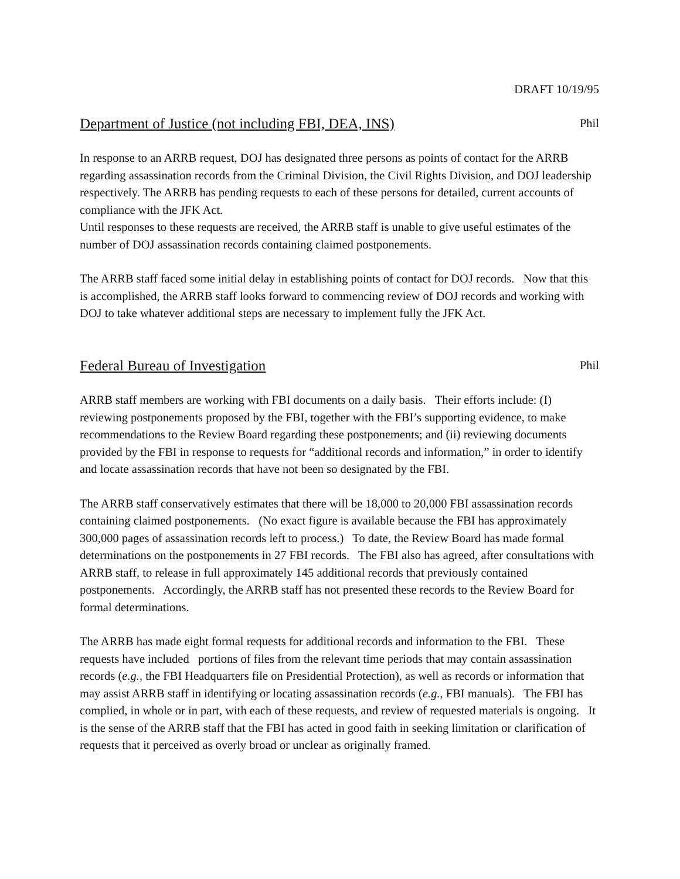DRAFT 10/19/95
Department of Justice (not including FBI, DEA, INS) Phil
In response to an ARRB request, DOJ has designated three persons as points of contact for the ARRB regarding assassination records from the Criminal Division, the Civil Rights Division, and DOJ leadership respectively. The ARRB has pending requests to each of these persons for detailed, current accounts of compliance with the JFK Act.
Until responses to these requests are received, the ARRB staff is unable to give useful estimates of the number of DOJ assassination records containing claimed postponements.
The ARRB staff faced some initial delay in establishing points of contact for DOJ records. Now that this is accomplished, the ARRB staff looks forward to commencing review of DOJ records and working with DOJ to take whatever additional steps are necessary to implement fully the JFK Act.
Federal Bureau of Investigation Phil
ARRB staff members are working with FBI documents on a daily basis. Their efforts include: (I) reviewing postponements proposed by the FBI, together with the FBI’s supporting evidence, to make recommendations to the Review Board regarding these postponements; and (ii) reviewing documents provided by the FBI in response to requests for “additional records and information,” in order to identify and locate assassination records that have not been so designated by the FBI.
The ARRB staff conservatively estimates that there will be 18,000 to 20,000 FBI assassination records containing claimed postponements. (No exact figure is available because the FBI has approximately 300,000 pages of assassination records left to process.) To date, the Review Board has made formal determinations on the postponements in 27 FBI records. The FBI also has agreed, after consultations with ARRB staff, to release in full approximately 145 additional records that previously contained postponements. Accordingly, the ARRB staff has not presented these records to the Review Board for formal determinations.
The ARRB has made eight formal requests for additional records and information to the FBI. These requests have included portions of files from the relevant time periods that may contain assassination records (e.g., the FBI Headquarters file on Presidential Protection), as well as records or information that may assist ARRB staff in identifying or locating assassination records (e.g., FBI manuals). The FBI has complied, in whole or in part, with each of these requests, and review of requested materials is ongoing. It is the sense of the ARRB staff that the FBI has acted in good faith in seeking limitation or clarification of requests that it perceived as overly broad or unclear as originally framed.